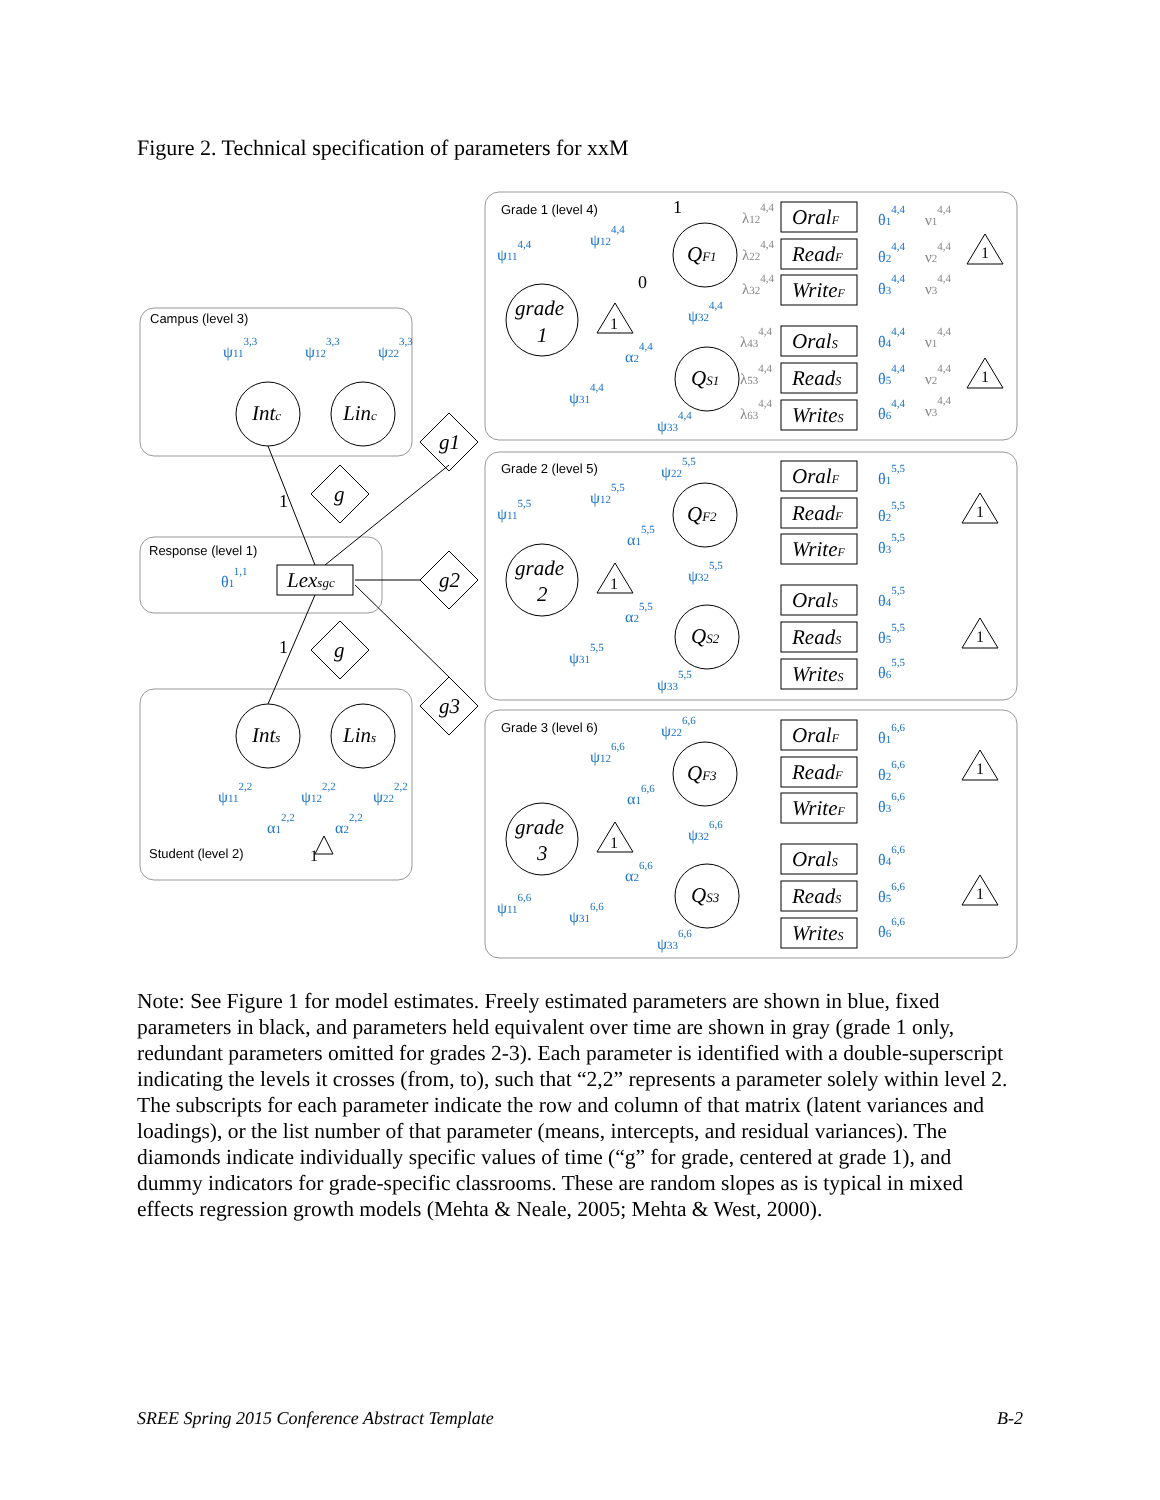Figure 2. Technical specification of parameters for xxM
Campus (level 3)
Response (level 1)
Student (level 2)
Grade 1 (level 4)
Grade 2 (level 5)
Grade 3 (level 6)
grade
1
grade
2
grade
3
QF1
QS1
QF2
QS2
QF3
QS3
Intc
Linc
Ints
Lins
Lexsgc
g1
g2
g3
g
g
1
1
1
0
1
1
1
1
OralF
ReadF
WriteF
OralS
ReadS
WriteS
OralF
ReadF
WriteF
OralS
ReadS
WriteS
OralF
ReadF
WriteF
OralS
ReadS
WriteS
ψ113,3
ψ123,3
ψ223,3
θ11,1
ψ112,2
ψ122,2
ψ222,2
α12,2
α22,2
ψ114,4
ψ124,4
ψ324,4
α24,4
ψ314,4
ψ334,4
λ124,4
λ224,4
λ324,4
λ434,4
λ534,4
λ634,4
ν14,4
ν24,4
ν34,4
ν14,4
ν24,4
ν34,4
θ14,4
θ24,4
θ34,4
θ44,4
θ54,4
θ64,4
ψ225,5
ψ115,5
ψ125,5
α15,5
ψ325,5
α25,5
ψ315,5
ψ335,5
θ15,5
θ25,5
θ35,5
θ45,5
θ55,5
θ65,5
ψ226,6
ψ126,6
α16,6
ψ326,6
α26,6
ψ116,6
ψ316,6
ψ336,6
θ16,6
θ26,6
θ36,6
θ46,6
θ56,6
θ66,6
1
1
1
1
1
1
Note: See Figure 1 for model estimates. Freely estimated parameters are shown in blue, fixed parameters in black, and parameters held equivalent over time are shown in gray (grade 1 only, redundant parameters omitted for grades 2-3). Each parameter is identified with a double-superscript indicating the levels it crosses (from, to), such that “2,2” represents a parameter solely within level 2. The subscripts for each parameter indicate the row and column of that matrix (latent variances and loadings), or the list number of that parameter (means, intercepts, and residual variances). The diamonds indicate individually specific values of time (“g” for grade, centered at grade 1), and dummy indicators for grade-specific classrooms. These are random slopes as is typical in mixed effects regression growth models (Mehta & Neale, 2005; Mehta & West, 2000).
SREE Spring 2015 Conference Abstract Template B-2